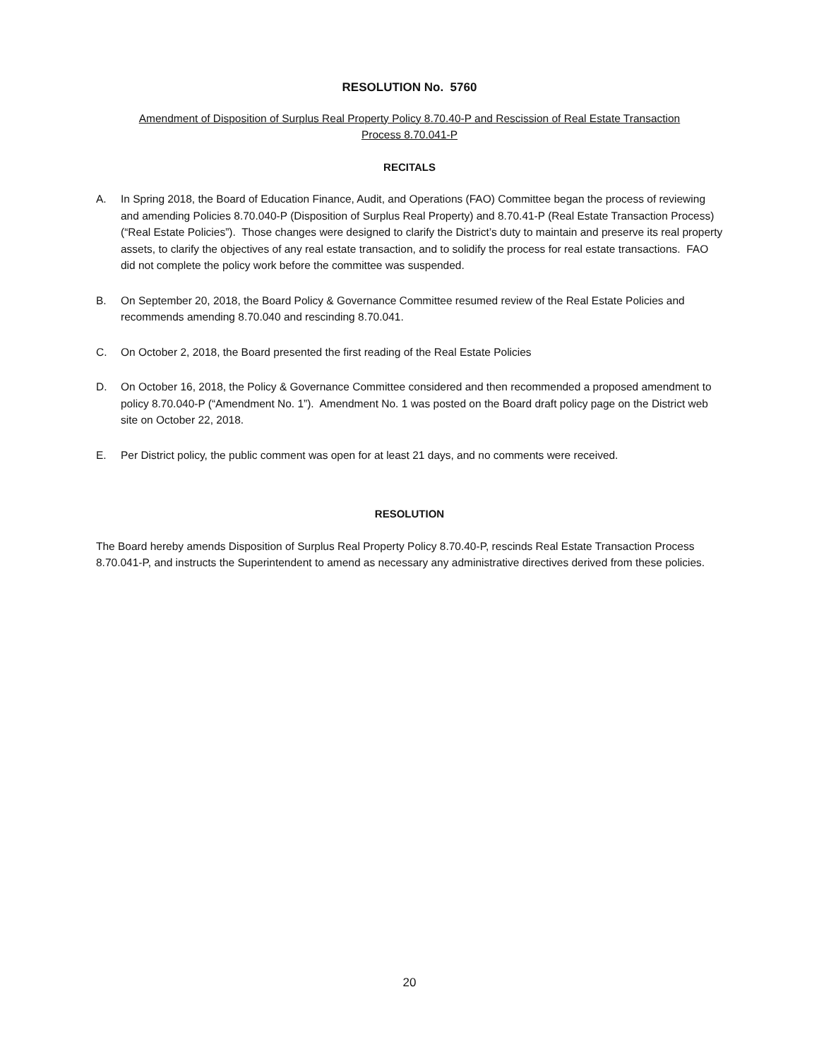RESOLUTION No. 5760
Amendment of Disposition of Surplus Real Property Policy 8.70.40-P and Rescission of Real Estate Transaction
Process 8.70.041-P
RECITALS
A. In Spring 2018, the Board of Education Finance, Audit, and Operations (FAO) Committee began the process of reviewing and amending Policies 8.70.040-P (Disposition of Surplus Real Property) and 8.70.41-P (Real Estate Transaction Process) (“Real Estate Policies”). Those changes were designed to clarify the District’s duty to maintain and preserve its real property assets, to clarify the objectives of any real estate transaction, and to solidify the process for real estate transactions. FAO did not complete the policy work before the committee was suspended.
B. On September 20, 2018, the Board Policy & Governance Committee resumed review of the Real Estate Policies and recommends amending 8.70.040 and rescinding 8.70.041.
C. On October 2, 2018, the Board presented the first reading of the Real Estate Policies
D. On October 16, 2018, the Policy & Governance Committee considered and then recommended a proposed amendment to policy 8.70.040-P (“Amendment No. 1”). Amendment No. 1 was posted on the Board draft policy page on the District web site on October 22, 2018.
E. Per District policy, the public comment was open for at least 21 days, and no comments were received.
RESOLUTION
The Board hereby amends Disposition of Surplus Real Property Policy 8.70.40-P, rescinds Real Estate Transaction Process 8.70.041-P, and instructs the Superintendent to amend as necessary any administrative directives derived from these policies.
20